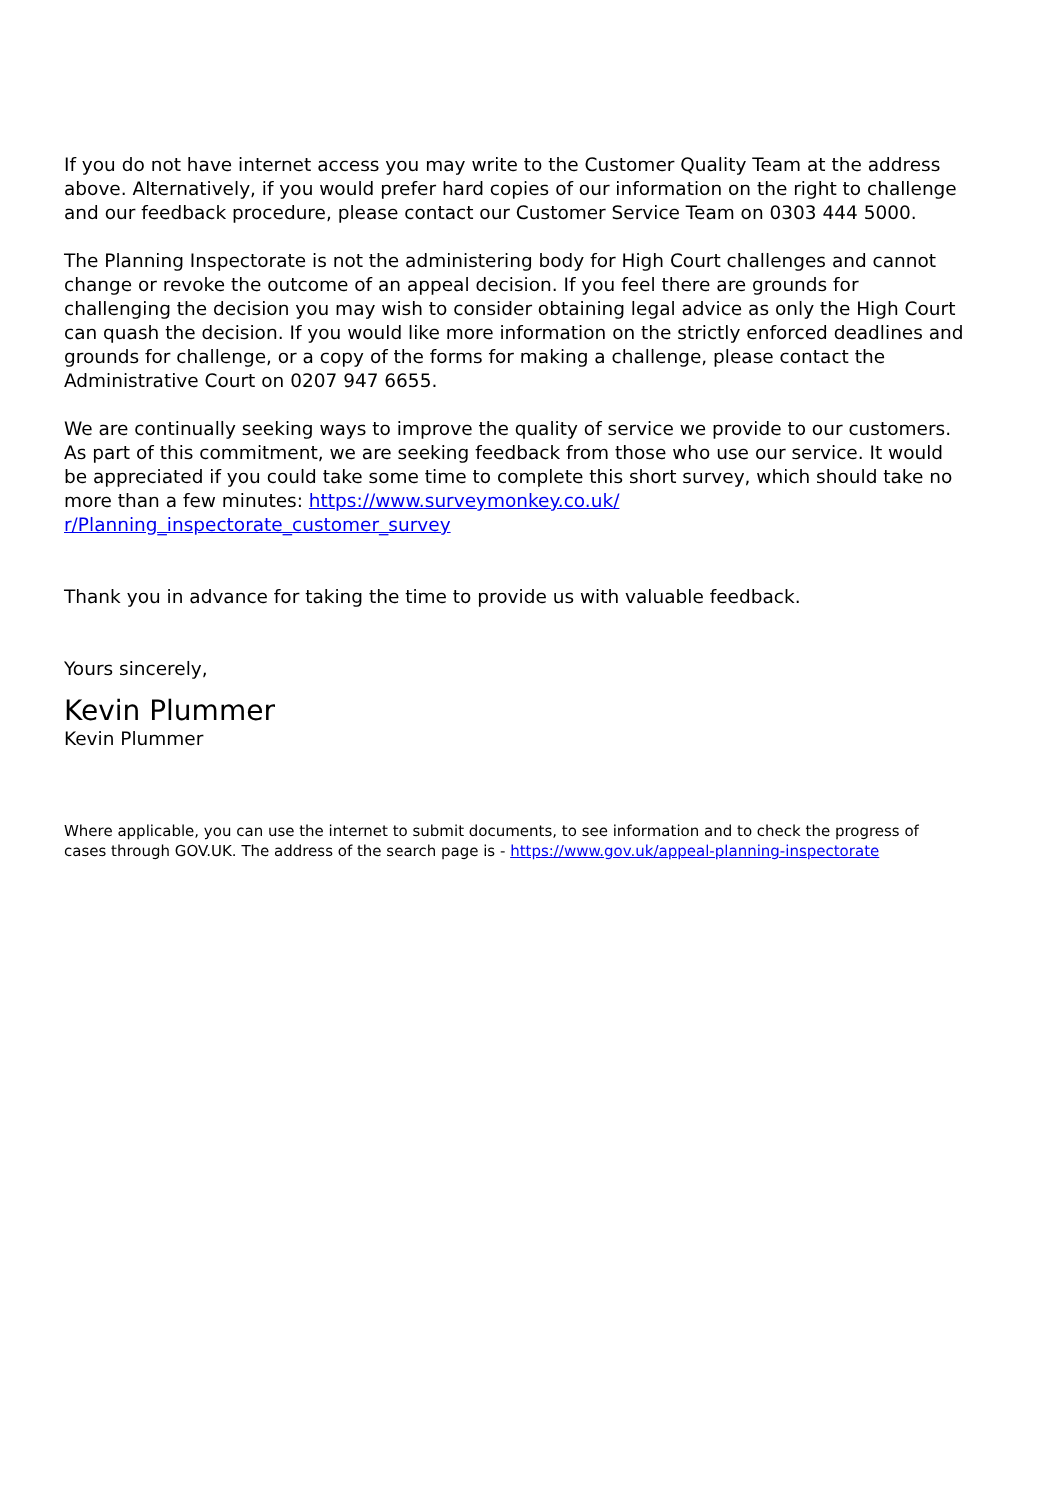If you do not have internet access you may write to the Customer Quality Team at the address above. Alternatively, if you would prefer hard copies of our information on the right to challenge and our feedback procedure, please contact our Customer Service Team on 0303 444 5000.
The Planning Inspectorate is not the administering body for High Court challenges and cannot change or revoke the outcome of an appeal decision. If you feel there are grounds for challenging the decision you may wish to consider obtaining legal advice as only the High Court can quash the decision. If you would like more information on the strictly enforced deadlines and grounds for challenge, or a copy of the forms for making a challenge, please contact the Administrative Court on 0207 947 6655.
We are continually seeking ways to improve the quality of service we provide to our customers. As part of this commitment, we are seeking feedback from those who use our service. It would be appreciated if you could take some time to complete this short survey, which should take no more than a few minutes: https://www.surveymonkey.co.uk/ r/Planning_inspectorate_customer_survey
Thank you in advance for taking the time to provide us with valuable feedback.
Yours sincerely,
Kevin Plummer
Kevin Plummer
Where applicable, you can use the internet to submit documents, to see information and to check the progress of cases through GOV.UK. The address of the search page is - https://www.gov.uk/appeal-planning-inspectorate